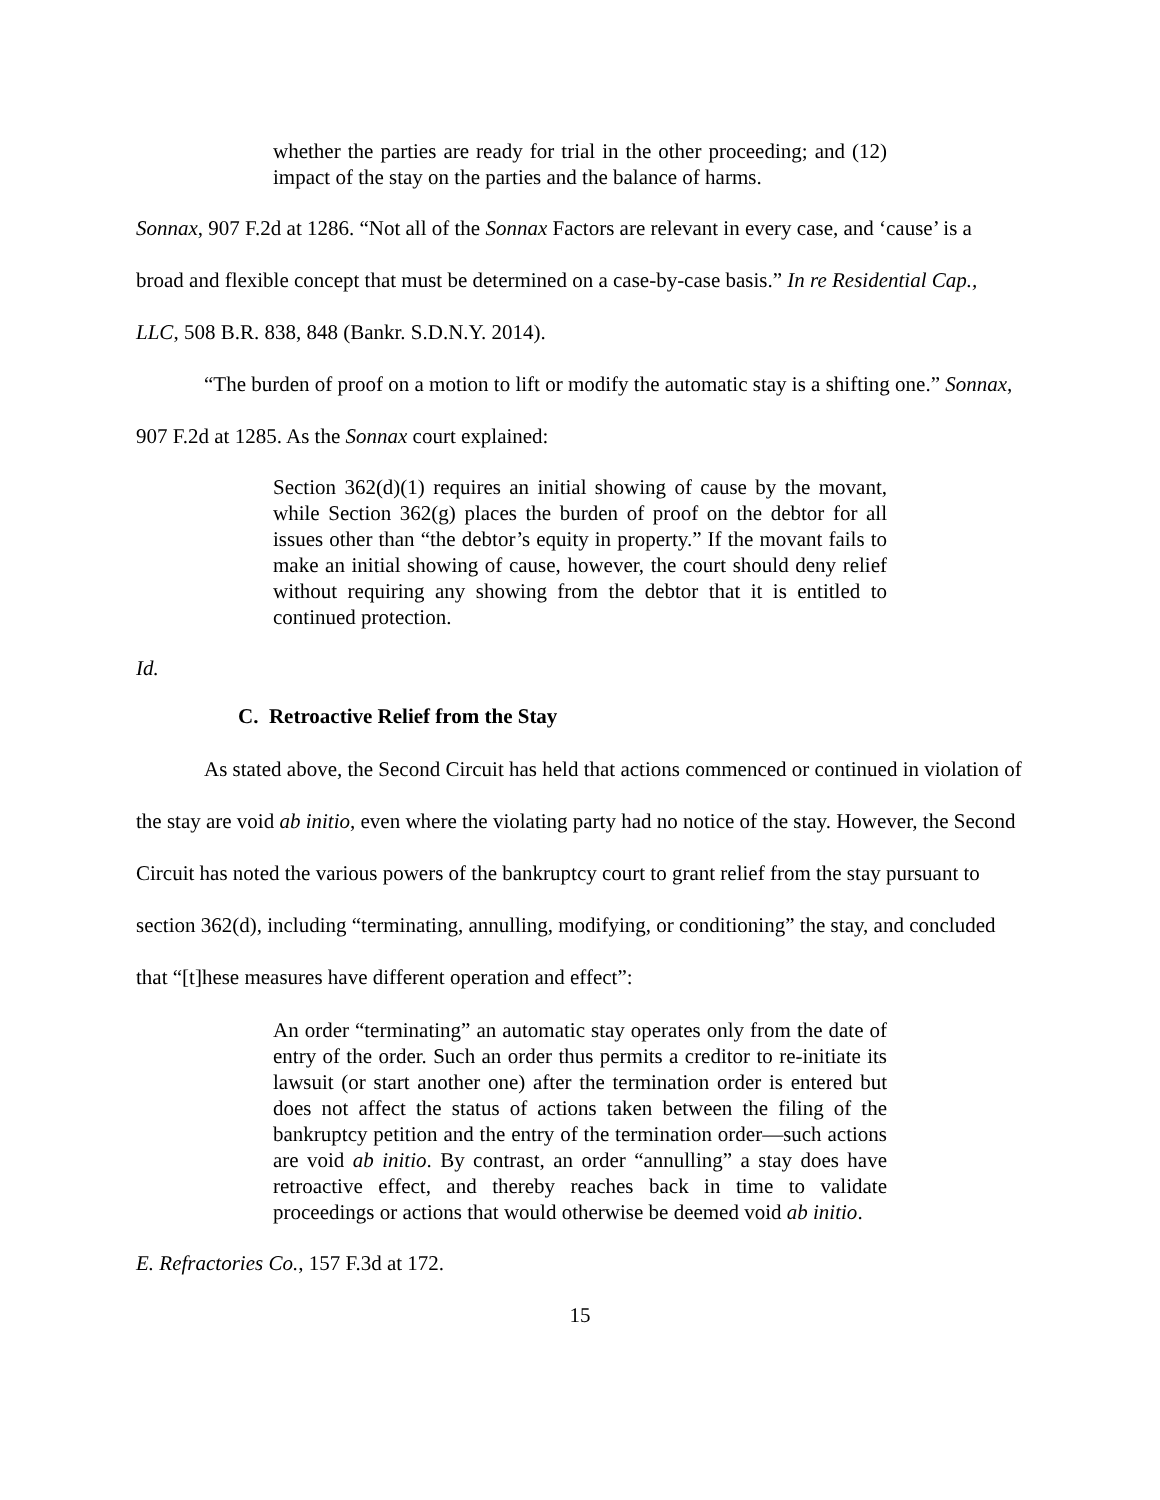whether the parties are ready for trial in the other proceeding; and (12) impact of the stay on the parties and the balance of harms.
Sonnax, 907 F.2d at 1286. “Not all of the Sonnax Factors are relevant in every case, and ‘cause’ is a broad and flexible concept that must be determined on a case-by-case basis.” In re Residential Cap., LLC, 508 B.R. 838, 848 (Bankr. S.D.N.Y. 2014).
“The burden of proof on a motion to lift or modify the automatic stay is a shifting one.” Sonnax, 907 F.2d at 1285. As the Sonnax court explained:
Section 362(d)(1) requires an initial showing of cause by the movant, while Section 362(g) places the burden of proof on the debtor for all issues other than “the debtor’s equity in property.” If the movant fails to make an initial showing of cause, however, the court should deny relief without requiring any showing from the debtor that it is entitled to continued protection.
Id.
C. Retroactive Relief from the Stay
As stated above, the Second Circuit has held that actions commenced or continued in violation of the stay are void ab initio, even where the violating party had no notice of the stay. However, the Second Circuit has noted the various powers of the bankruptcy court to grant relief from the stay pursuant to section 362(d), including “terminating, annulling, modifying, or conditioning” the stay, and concluded that “[t]hese measures have different operation and effect”:
An order “terminating” an automatic stay operates only from the date of entry of the order. Such an order thus permits a creditor to re-initiate its lawsuit (or start another one) after the termination order is entered but does not affect the status of actions taken between the filing of the bankruptcy petition and the entry of the termination order—such actions are void ab initio. By contrast, an order “annulling” a stay does have retroactive effect, and thereby reaches back in time to validate proceedings or actions that would otherwise be deemed void ab initio.
E. Refractories Co., 157 F.3d at 172.
15